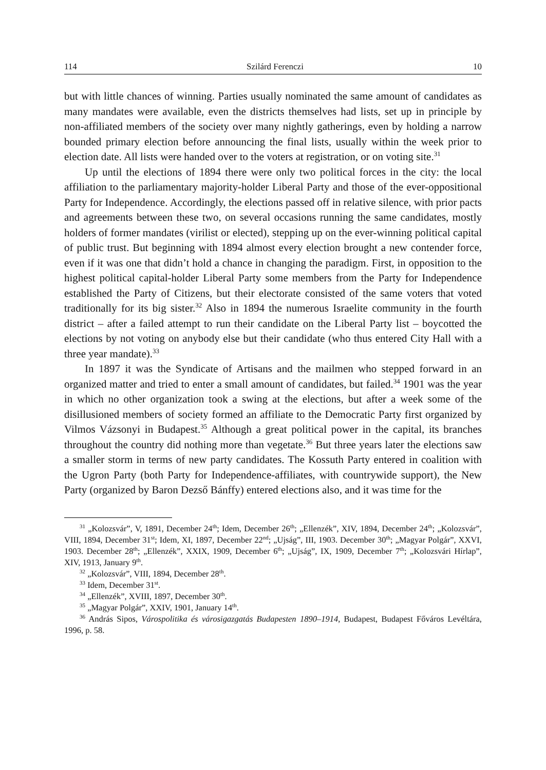114 Szilárd Ferenczi 10
but with little chances of winning. Parties usually nominated the same amount of candidates as many mandates were available, even the districts themselves had lists, set up in principle by non-affiliated members of the society over many nightly gatherings, even by holding a narrow bounded primary election before announcing the final lists, usually within the week prior to election date. All lists were handed over to the voters at registration, or on voting site.<sup>31</sup>
Up until the elections of 1894 there were only two political forces in the city: the local affiliation to the parliamentary majority-holder Liberal Party and those of the ever-oppositional Party for Independence. Accordingly, the elections passed off in relative silence, with prior pacts and agreements between these two, on several occasions running the same candidates, mostly holders of former mandates (virilist or elected), stepping up on the ever-winning political capital of public trust. But beginning with 1894 almost every election brought a new contender force, even if it was one that didn’t hold a chance in changing the paradigm. First, in opposition to the highest political capital-holder Liberal Party some members from the Party for Independence established the Party of Citizens, but their electorate consisted of the same voters that voted traditionally for its big sister.<sup>32</sup> Also in 1894 the numerous Israelite community in the fourth district – after a failed attempt to run their candidate on the Liberal Party list – boycotted the elections by not voting on anybody else but their candidate (who thus entered City Hall with a three year mandate).<sup>33</sup>
In 1897 it was the Syndicate of Artisans and the mailmen who stepped forward in an organized matter and tried to enter a small amount of candidates, but failed.<sup>34</sup> 1901 was the year in which no other organization took a swing at the elections, but after a week some of the disillusioned members of society formed an affiliate to the Democratic Party first organized by Vilmos Vázsonyi in Budapest.<sup>35</sup> Although a great political power in the capital, its branches throughout the country did nothing more than vegetate.<sup>36</sup> But three years later the elections saw a smaller storm in terms of new party candidates. The Kossuth Party entered in coalition with the Ugron Party (both Party for Independence-affiliates, with countrywide support), the New Party (organized by Baron Dezső Bánffy) entered elections also, and it was time for the
<sup>31</sup> „Kolozsvár”, V, 1891, December 24<sup>th</sup>; Idem, December 26<sup>th</sup>; „Ellenzék”, XIV, 1894, December 24<sup>th</sup>; „Kolozsvár”, VIII, 1894, December 31<sup>st</sup>; Idem, XI, 1897, December 22<sup>nd</sup>; „Ujság”, III, 1903. December 30<sup>th</sup>; „Magyar Polgár”, XXVI, 1903. December 28<sup>th</sup>; „Ellenzék”, XXIX, 1909, December 6<sup>th</sup>; „Ujság”, IX, 1909, December 7<sup>th</sup>; „Kolozsvári Hírlap”, XIV, 1913, January 9<sup>th</sup>.
<sup>32</sup> „Kolozsvár”, VIII, 1894, December 28<sup>th</sup>.
<sup>33</sup> Idem, December 31<sup>st</sup>.
<sup>34</sup> „Ellenzék”, XVIII, 1897, December 30<sup>th</sup>.
<sup>35</sup> „Magyar Polgár”, XXIV, 1901, January 14<sup>th</sup>.
<sup>36</sup> András Sipos, Várospolitika és városigazgatás Budapesten 1890–1914, Budapest, Budapest Főváros Levéltára, 1996, p. 58.